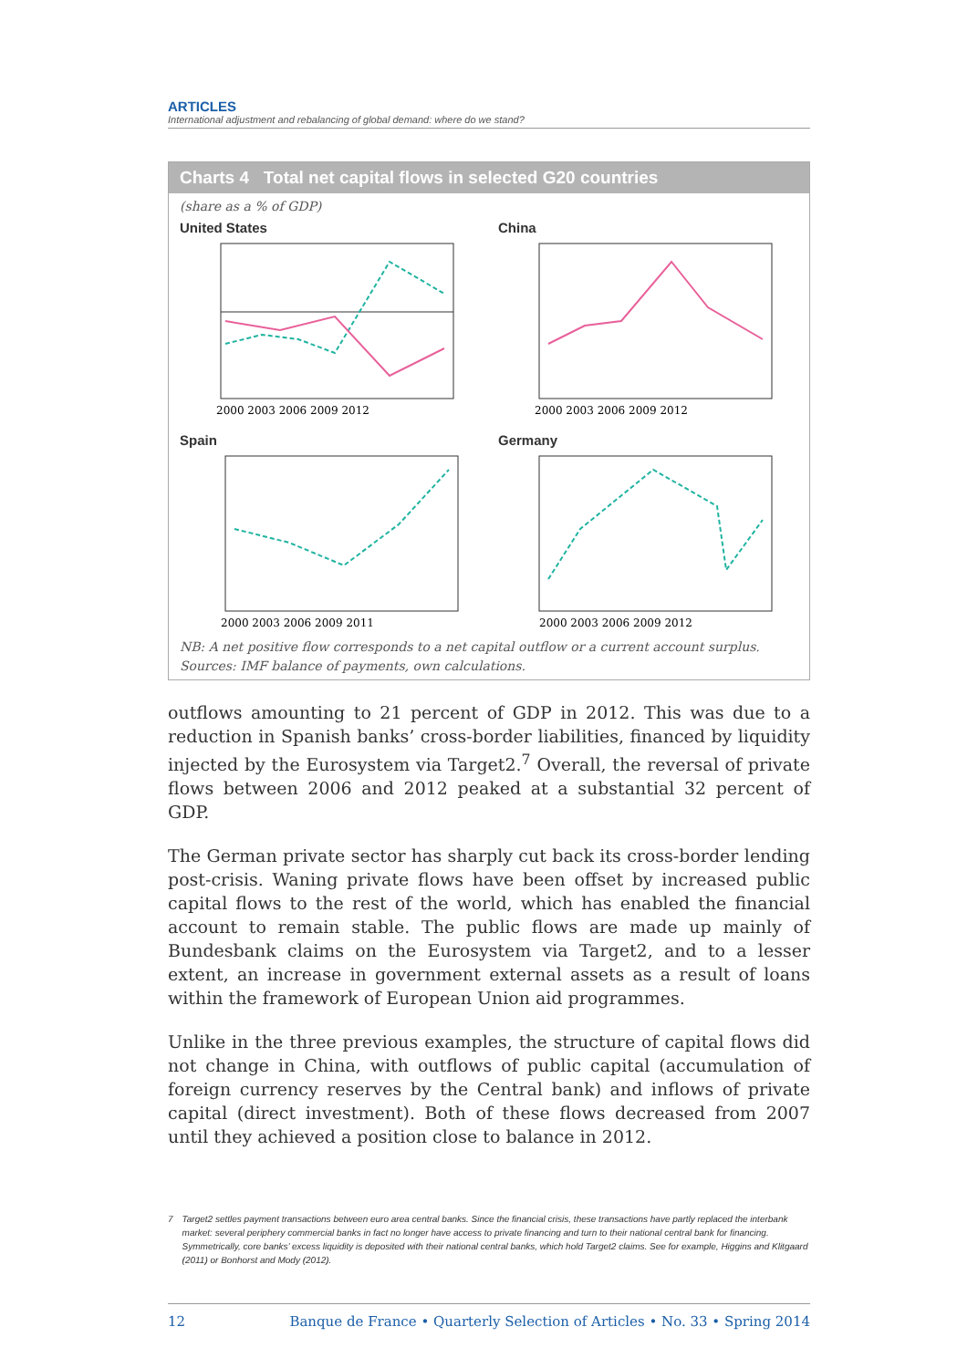ARTICLES
International adjustment and rebalancing of global demand: where do we stand?
Charts 4 Total net capital flows in selected G20 countries
(share as a % of GDP)
United States
2000 2003 2006 2009 2012
China
2000 2003 2006 2009 2012
Spain
2000 2003 2006 2009 2011
Germany
2000 2003 2006 2009 2012
NB: A net positive flow corresponds to a net capital outflow or a current account surplus.
Sources: IMF balance of payments, own calculations.
outflows amounting to 21 percent of GDP in 2012. This was due to a reduction in Spanish banks’ cross-border liabilities, financed by liquidity injected by the Eurosystem via Target2.<sup>7</sup> Overall, the reversal of private flows between 2006 and 2012 peaked at a substantial 32 percent of GDP.
The German private sector has sharply cut back its cross-border lending post-crisis. Waning private flows have been offset by increased public capital flows to the rest of the world, which has enabled the financial account to remain stable. The public flows are made up mainly of Bundesbank claims on the Eurosystem via Target2, and to a lesser extent, an increase in government external assets as a result of loans within the framework of European Union aid programmes.
Unlike in the three previous examples, the structure of capital flows did not change in China, with outflows of public capital (accumulation of foreign currency reserves by the Central bank) and inflows of private capital (direct investment). Both of these flows decreased from 2007 until they achieved a position close to balance in 2012.
7 Target2 settles payment transactions between euro area central banks. Since the financial crisis, these transactions have partly replaced the interbank market: several periphery commercial banks in fact no longer have access to private financing and turn to their national central bank for financing. Symmetrically, core banks’ excess liquidity is deposited with their national central banks, which hold Target2 claims. See for example, Higgins and Klitgaard (2011) or Bonhorst and Mody (2012).
12 Banque de France • Quarterly Selection of Articles • No. 33 • Spring 2014